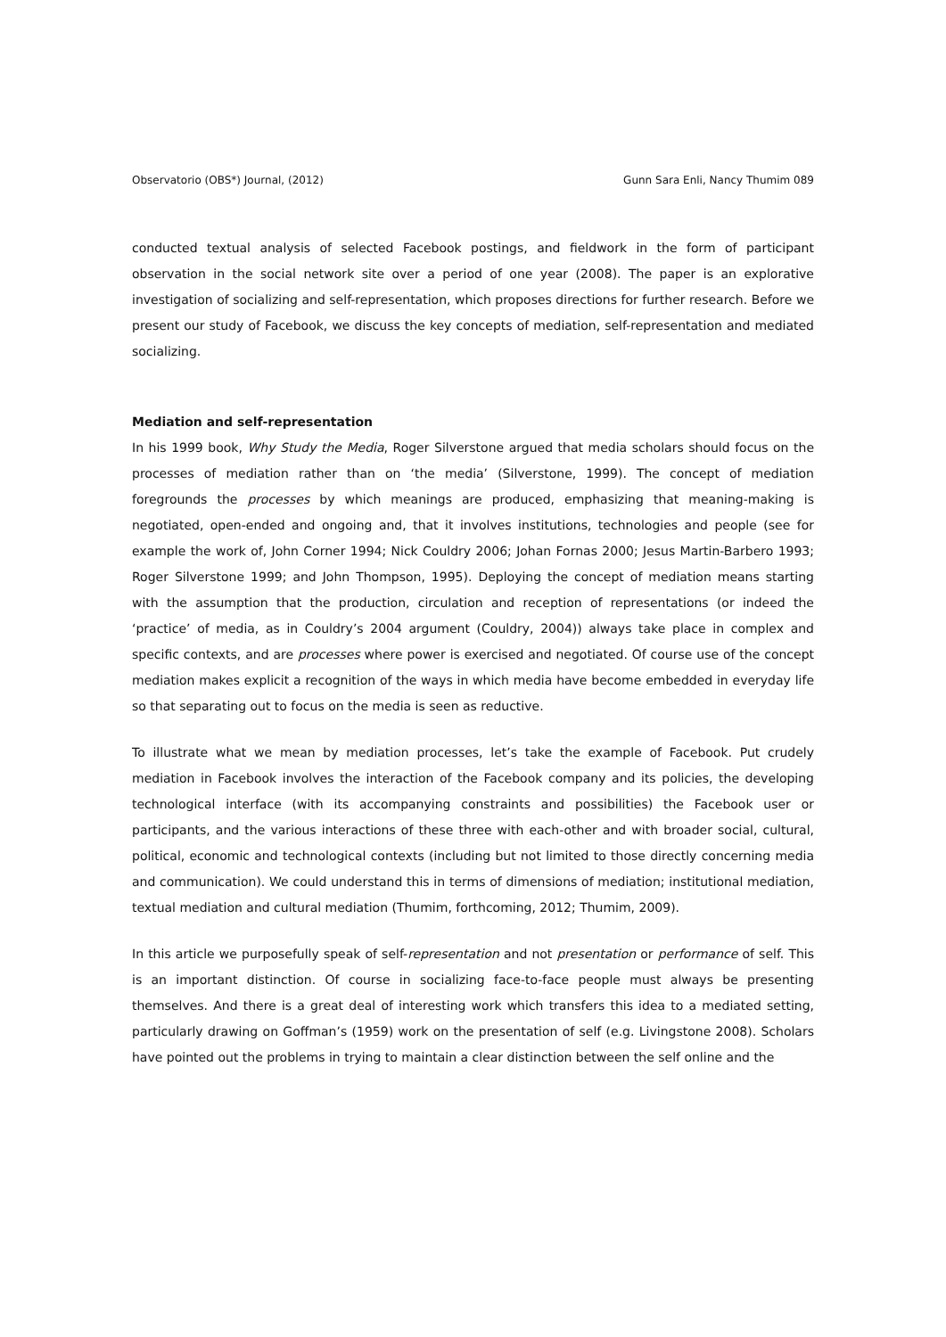Observatorio (OBS*) Journal, (2012) Gunn Sara Enli, Nancy Thumim 089
conducted textual analysis of selected Facebook postings, and fieldwork in the form of participant observation in the social network site over a period of one year (2008). The paper is an explorative investigation of socializing and self-representation, which proposes directions for further research. Before we present our study of Facebook, we discuss the key concepts of mediation, self-representation and mediated socializing.
Mediation and self-representation
In his 1999 book, Why Study the Media, Roger Silverstone argued that media scholars should focus on the processes of mediation rather than on ‘the media’ (Silverstone, 1999). The concept of mediation foregrounds the processes by which meanings are produced, emphasizing that meaning-making is negotiated, open-ended and ongoing and, that it involves institutions, technologies and people (see for example the work of, John Corner 1994; Nick Couldry 2006; Johan Fornas 2000; Jesus Martin-Barbero 1993; Roger Silverstone 1999; and John Thompson, 1995). Deploying the concept of mediation means starting with the assumption that the production, circulation and reception of representations (or indeed the ‘practice’ of media, as in Couldry’s 2004 argument (Couldry, 2004)) always take place in complex and specific contexts, and are processes where power is exercised and negotiated. Of course use of the concept mediation makes explicit a recognition of the ways in which media have become embedded in everyday life so that separating out to focus on the media is seen as reductive.
To illustrate what we mean by mediation processes, let’s take the example of Facebook. Put crudely mediation in Facebook involves the interaction of the Facebook company and its policies, the developing technological interface (with its accompanying constraints and possibilities) the Facebook user or participants, and the various interactions of these three with each-other and with broader social, cultural, political, economic and technological contexts (including but not limited to those directly concerning media and communication). We could understand this in terms of dimensions of mediation; institutional mediation, textual mediation and cultural mediation (Thumim, forthcoming, 2012; Thumim, 2009).
In this article we purposefully speak of self-representation and not presentation or performance of self. This is an important distinction. Of course in socializing face-to-face people must always be presenting themselves. And there is a great deal of interesting work which transfers this idea to a mediated setting, particularly drawing on Goffman’s (1959) work on the presentation of self (e.g. Livingstone 2008). Scholars have pointed out the problems in trying to maintain a clear distinction between the self online and the